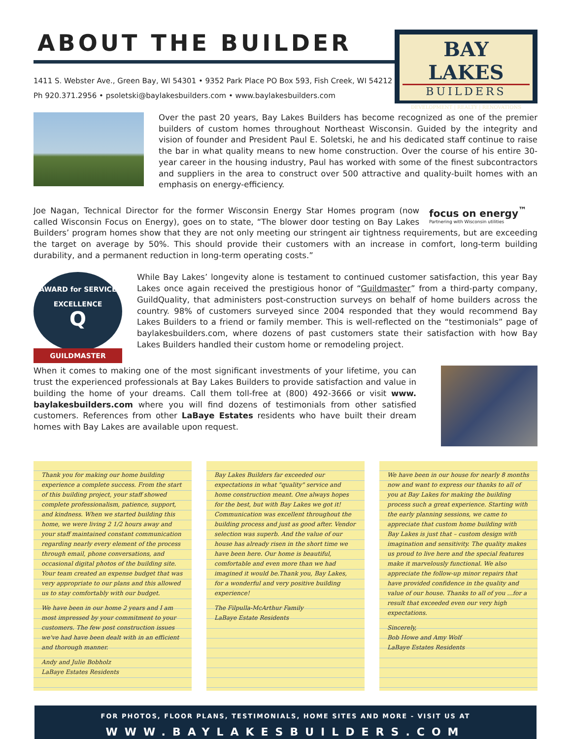ABOUT THE BUILDER
1411 S. Webster Ave., Green Bay, WI 54301 • 9352 Park Place PO Box 593, Fish Creek, WI 54212
Ph 920.371.2956 • psoletski@baylakesbuilders.com • www.baylakesbuilders.com
BAY LAKES
BUILDERS
DEVELOPMENT | REALTY | RENOVATIONS
Over the past 20 years, Bay Lakes Builders has become recognized as one of the premier builders of custom homes throughout Northeast Wisconsin. Guided by the integrity and vision of founder and President Paul E. Soletski, he and his dedicated staff continue to raise the bar in what quality means to new home construction. Over the course of his entire 30-year career in the housing industry, Paul has worked with some of the finest subcontractors and suppliers in the area to construct over 500 attractive and quality-built homes with an emphasis on energy-efficiency.
focus on energy<sup>™</sup>
Partnering with Wisconsin utilities
Joe Nagan, Technical Director for the former Wisconsin Energy Star Homes program (now called Wisconsin Focus on Energy), goes on to state, “The blower door testing on Bay Lakes Builders’ program homes show that they are not only meeting our stringent air tightness requirements, but are exceeding the target on average by 50%. This should provide their customers with an increase in comfort, long-term building durability, and a permanent reduction in long-term operating costs.”
AWARD for SERVICE EXCELLENCE
Q
GUILDMASTER
While Bay Lakes’ longevity alone is testament to continued customer satisfaction, this year Bay Lakes once again received the prestigious honor of “Guildmaster” from a third-party company, GuildQuality, that administers post-construction surveys on behalf of home builders across the country. 98% of customers surveyed since 2004 responded that they would recommend Bay Lakes Builders to a friend or family member. This is well-reflected on the “testimonials” page of baylakesbuilders.com, where dozens of past customers state their satisfaction with how Bay Lakes Builders handled their custom home or remodeling project.
When it comes to making one of the most significant investments of your lifetime, you can trust the experienced professionals at Bay Lakes Builders to provide satisfaction and value in building the home of your dreams. Call them toll-free at (800) 492-3666 or visit www. baylakesbuilders.com where you will find dozens of testimonials from other satisfied customers. References from other LaBaye Estates residents who have built their dream homes with Bay Lakes are available upon request.
Thank you for making our home building experience a complete success. From the start of this building project, your staff showed complete professionalism, patience, support, and kindness. When we started building this home, we were living 2 1/2 hours away and your staff maintained constant communication regarding nearly every element of the process through email, phone conversations, and occasional digital photos of the building site. Your team created an expense budget that was very appropriate to our plans and this allowed us to stay comfortably with our budget.
We have been in our home 2 years and I am most impressed by your commitment to your customers. The few post construction issues we've had have been dealt with in an efficient and thorough manner.
Andy and Julie Bobholz
LaBaye Estates Residents
Bay Lakes Builders far exceeded our expectations in what "quality" service and home construction meant. One always hopes for the best, but with Bay Lakes we got it! Communication was excellent throughout the building process and just as good after. Vendor selection was superb. And the value of our house has already risen in the short time we have been here. Our home is beautiful, comfortable and even more than we had imagined it would be.Thank you, Bay Lakes, for a wonderful and very positive building experience!
The Filpulla-McArthur Family
LaBaye Estate Residents
We have been in our house for nearly 8 months now and want to express our thanks to all of you at Bay Lakes for making the building process such a great experience. Starting with the early planning sessions, we came to appreciate that custom home building with Bay Lakes is just that – custom design with imagination and sensitivity. The quality makes us proud to live here and the special features make it marvelously functional. We also appreciate the follow-up minor repairs that have provided confidence in the quality and value of our house. Thanks to all of you ...for a result that exceeded even our very high expectations.
Sincerely,
Bob Howe and Amy Wolf
LaBaye Estates Residents
FOR PHOTOS, FLOOR PLANS, TESTIMONIALS, HOME SITES AND MORE - VISIT US AT
WWW.BAYLAKESBUILDERS.COM